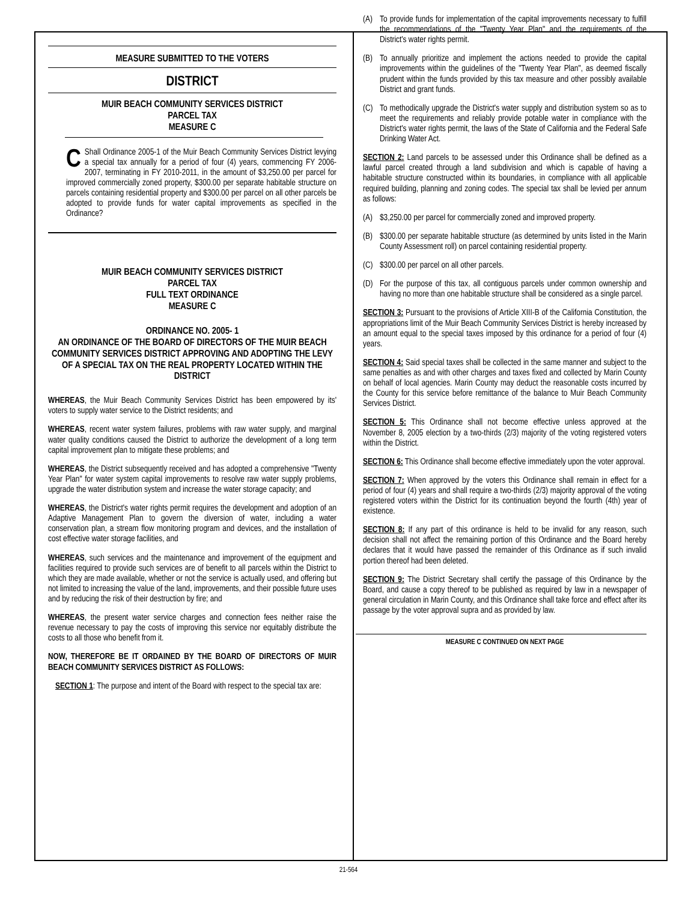MEASURE SUBMITTED TO THE VOTERS
DISTRICT
MUIR BEACH COMMUNITY SERVICES DISTRICT
PARCEL TAX
MEASURE C
CShall Ordinance 2005-1 of the Muir Beach Community Services District levying a special tax annually for a period of four (4) years, commencing FY 2006-2007, terminating in FY 2010-2011, in the amount of $3,250.00 per parcel for improved commercially zoned property, $300.00 per separate habitable structure on parcels containing residential property and $300.00 per parcel on all other parcels be adopted to provide funds for water capital improvements as specified in the Ordinance?
MUIR BEACH COMMUNITY SERVICES DISTRICT
PARCEL TAX
FULL TEXT ORDINANCE
MEASURE C
ORDINANCE NO. 2005- 1
AN ORDINANCE OF THE BOARD OF DIRECTORS OF THE MUIR BEACH COMMUNITY SERVICES DISTRICT APPROVING AND ADOPTING THE LEVY OF A SPECIAL TAX ON THE REAL PROPERTY LOCATED WITHIN THE DISTRICT
WHEREAS, the Muir Beach Community Services District has been empowered by its' voters to supply water service to the District residents; and
WHEREAS, recent water system failures, problems with raw water supply, and marginal water quality conditions caused the District to authorize the development of a long term capital improvement plan to mitigate these problems; and
WHEREAS, the District subsequently received and has adopted a comprehensive "Twenty Year Plan" for water system capital improvements to resolve raw water supply problems, upgrade the water distribution system and increase the water storage capacity; and
WHEREAS, the District's water rights permit requires the development and adoption of an Adaptive Management Plan to govern the diversion of water, including a water conservation plan, a stream flow monitoring program and devices, and the installation of cost effective water storage facilities, and
WHEREAS, such services and the maintenance and improvement of the equipment and facilities required to provide such services are of benefit to all parcels within the District to which they are made available, whether or not the service is actually used, and offering but not limited to increasing the value of the land, improvements, and their possible future uses and by reducing the risk of their destruction by fire; and
WHEREAS, the present water service charges and connection fees neither raise the revenue necessary to pay the costs of improving this service nor equitably distribute the costs to all those who benefit from it.
NOW, THEREFORE BE IT ORDAINED BY THE BOARD OF DIRECTORS OF MUIR BEACH COMMUNITY SERVICES DISTRICT AS FOLLOWS:
SECTION 1: The purpose and intent of the Board with respect to the special tax are:
(A) To provide funds for implementation of the capital improvements necessary to fulfill the recommendations of the "Twenty Year Plan" and the requirements of the District's water rights permit.
(B) To annually prioritize and implement the actions needed to provide the capital improvements within the guidelines of the "Twenty Year Plan", as deemed fiscally prudent within the funds provided by this tax measure and other possibly available District and grant funds.
(C) To methodically upgrade the District's water supply and distribution system so as to meet the requirements and reliably provide potable water in compliance with the District's water rights permit, the laws of the State of California and the Federal Safe Drinking Water Act.
SECTION 2: Land parcels to be assessed under this Ordinance shall be defined as a lawful parcel created through a land subdivision and which is capable of having a habitable structure constructed within its boundaries, in compliance with all applicable required building, planning and zoning codes. The special tax shall be levied per annum as follows:
(A) $3,250.00 per parcel for commercially zoned and improved property.
(B) $300.00 per separate habitable structure (as determined by units listed in the Marin County Assessment roll) on parcel containing residential property.
(C) $300.00 per parcel on all other parcels.
(D) For the purpose of this tax, all contiguous parcels under common ownership and having no more than one habitable structure shall be considered as a single parcel.
SECTION 3: Pursuant to the provisions of Article XIII-B of the California Constitution, the appropriations limit of the Muir Beach Community Services District is hereby increased by an amount equal to the special taxes imposed by this ordinance for a period of four (4) years.
SECTION 4: Said special taxes shall be collected in the same manner and subject to the same penalties as and with other charges and taxes fixed and collected by Marin County on behalf of local agencies. Marin County may deduct the reasonable costs incurred by the County for this service before remittance of the balance to Muir Beach Community Services District.
SECTION 5: This Ordinance shall not become effective unless approved at the November 8, 2005 election by a two-thirds (2/3) majority of the voting registered voters within the District.
SECTION 6: This Ordinance shall become effective immediately upon the voter approval.
SECTION 7: When approved by the voters this Ordinance shall remain in effect for a period of four (4) years and shall require a two-thirds (2/3) majority approval of the voting registered voters within the District for its continuation beyond the fourth (4th) year of existence.
SECTION 8: If any part of this ordinance is held to be invalid for any reason, such decision shall not affect the remaining portion of this Ordinance and the Board hereby declares that it would have passed the remainder of this Ordinance as if such invalid portion thereof had been deleted.
SECTION 9: The District Secretary shall certify the passage of this Ordinance by the Board, and cause a copy thereof to be published as required by law in a newspaper of general circulation in Marin County, and this Ordinance shall take force and effect after its passage by the voter approval supra and as provided by law.
MEASURE C CONTINUED ON NEXT PAGE
21-564